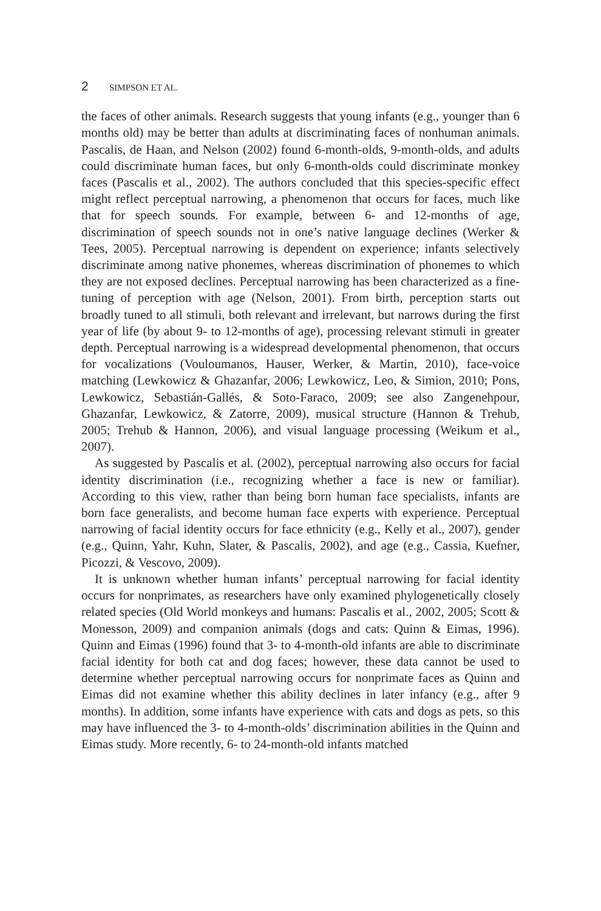2 SIMPSON ET AL.
the faces of other animals. Research suggests that young infants (e.g., younger than 6 months old) may be better than adults at discriminating faces of nonhuman animals. Pascalis, de Haan, and Nelson (2002) found 6-month-olds, 9-month-olds, and adults could discriminate human faces, but only 6-month-olds could discriminate monkey faces (Pascalis et al., 2002). The authors concluded that this species-specific effect might reflect perceptual narrowing, a phenomenon that occurs for faces, much like that for speech sounds. For example, between 6- and 12-months of age, discrimination of speech sounds not in one’s native language declines (Werker & Tees, 2005). Perceptual narrowing is dependent on experience; infants selectively discriminate among native phonemes, whereas discrimination of phonemes to which they are not exposed declines. Perceptual narrowing has been characterized as a fine-tuning of perception with age (Nelson, 2001). From birth, perception starts out broadly tuned to all stimuli, both relevant and irrelevant, but narrows during the first year of life (by about 9- to 12-months of age), processing relevant stimuli in greater depth. Perceptual narrowing is a widespread developmental phenomenon, that occurs for vocalizations (Vouloumanos, Hauser, Werker, & Martin, 2010), face-voice matching (Lewkowicz & Ghazanfar, 2006; Lewkowicz, Leo, & Simion, 2010; Pons, Lewkowicz, Sebastián-Gallés, & Soto-Faraco, 2009; see also Zangenehpour, Ghazanfar, Lewkowicz, & Zatorre, 2009), musical structure (Hannon & Trehub, 2005; Trehub & Hannon, 2006), and visual language processing (Weikum et al., 2007).
As suggested by Pascalis et al. (2002), perceptual narrowing also occurs for facial identity discrimination (i.e., recognizing whether a face is new or familiar). According to this view, rather than being born human face specialists, infants are born face generalists, and become human face experts with experience. Perceptual narrowing of facial identity occurs for face ethnicity (e.g., Kelly et al., 2007), gender (e.g., Quinn, Yahr, Kuhn, Slater, & Pascalis, 2002), and age (e.g., Cassia, Kuefner, Picozzi, & Vescovo, 2009).
It is unknown whether human infants’ perceptual narrowing for facial identity occurs for nonprimates, as researchers have only examined phylogenetically closely related species (Old World monkeys and humans: Pascalis et al., 2002, 2005; Scott & Monesson, 2009) and companion animals (dogs and cats: Quinn & Eimas, 1996). Quinn and Eimas (1996) found that 3- to 4-month-old infants are able to discriminate facial identity for both cat and dog faces; however, these data cannot be used to determine whether perceptual narrowing occurs for nonprimate faces as Quinn and Eimas did not examine whether this ability declines in later infancy (e.g., after 9 months). In addition, some infants have experience with cats and dogs as pets, so this may have influenced the 3- to 4-month-olds’ discrimination abilities in the Quinn and Eimas study. More recently, 6- to 24-month-old infants matched